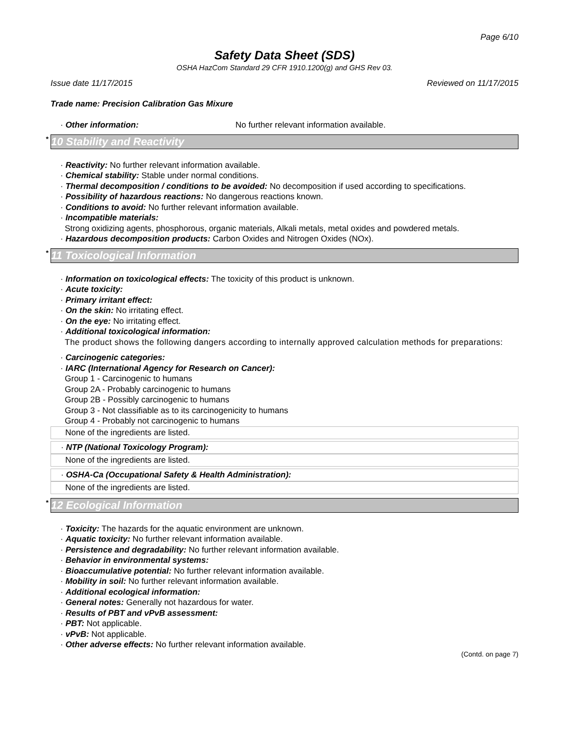Page 6/10
Safety Data Sheet (SDS)
OSHA HazCom Standard 29 CFR 1910.1200(g) and GHS Rev 03.
Issue date 11/17/2015 Reviewed on 11/17/2015
Trade name: Precision Calibration Gas Mixure
· Other information: No further relevant information available.
<sup>*</sup> 10 Stability and Reactivity
· Reactivity: No further relevant information available.
· Chemical stability: Stable under normal conditions.
· Thermal decomposition / conditions to be avoided: No decomposition if used according to specifications.
· Possibility of hazardous reactions: No dangerous reactions known.
· Conditions to avoid: No further relevant information available.
· Incompatible materials:
Strong oxidizing agents, phosphorous, organic materials, Alkali metals, metal oxides and powdered metals.
· Hazardous decomposition products: Carbon Oxides and Nitrogen Oxides (NOx).
<sup>*</sup> 11 Toxicological Information
· Information on toxicological effects: The toxicity of this product is unknown.
· Acute toxicity:
· Primary irritant effect:
· On the skin: No irritating effect.
· On the eye: No irritating effect.
· Additional toxicological information:
The product shows the following dangers according to internally approved calculation methods for preparations:
· Carcinogenic categories:
· IARC (International Agency for Research on Cancer):
Group 1 - Carcinogenic to humans
Group 2A - Probably carcinogenic to humans
Group 2B - Possibly carcinogenic to humans
Group 3 - Not classifiable as to its carcinogenicity to humans
Group 4 - Probably not carcinogenic to humans
None of the ingredients are listed.
· NTP (National Toxicology Program):
None of the ingredients are listed.
· OSHA-Ca (Occupational Safety & Health Administration):
None of the ingredients are listed.
<sup>*</sup> 12 Ecological Information
· Toxicity: The hazards for the aquatic environment are unknown.
· Aquatic toxicity: No further relevant information available.
· Persistence and degradability: No further relevant information available.
· Behavior in environmental systems:
· Bioaccumulative potential: No further relevant information available.
· Mobility in soil: No further relevant information available.
· Additional ecological information:
· General notes: Generally not hazardous for water.
· Results of PBT and vPvB assessment:
· PBT: Not applicable.
· vPvB: Not applicable.
· Other adverse effects: No further relevant information available.
(Contd. on page 7)